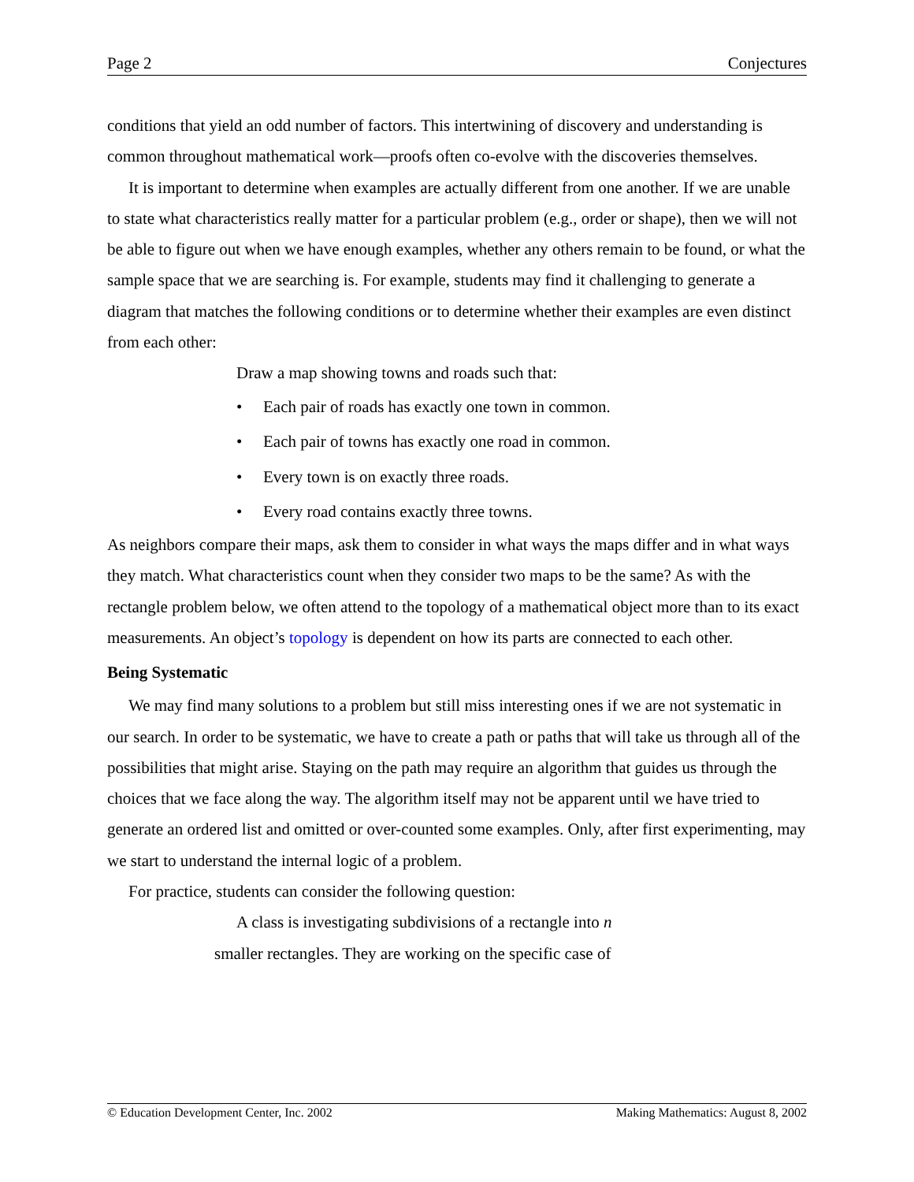Page 2 Conjectures
conditions that yield an odd number of factors. This intertwining of discovery and understanding is common throughout mathematical work—proofs often co-evolve with the discoveries themselves.
It is important to determine when examples are actually different from one another. If we are unable to state what characteristics really matter for a particular problem (e.g., order or shape), then we will not be able to figure out when we have enough examples, whether any others remain to be found, or what the sample space that we are searching is. For example, students may find it challenging to generate a diagram that matches the following conditions or to determine whether their examples are even distinct from each other:
Draw a map showing towns and roads such that:
• Each pair of roads has exactly one town in common.
• Each pair of towns has exactly one road in common.
• Every town is on exactly three roads.
• Every road contains exactly three towns.
As neighbors compare their maps, ask them to consider in what ways the maps differ and in what ways they match. What characteristics count when they consider two maps to be the same? As with the rectangle problem below, we often attend to the topology of a mathematical object more than to its exact measurements. An object’s topology is dependent on how its parts are connected to each other.
Being Systematic
We may find many solutions to a problem but still miss interesting ones if we are not systematic in our search. In order to be systematic, we have to create a path or paths that will take us through all of the possibilities that might arise. Staying on the path may require an algorithm that guides us through the choices that we face along the way. The algorithm itself may not be apparent until we have tried to generate an ordered list and omitted or over-counted some examples. Only, after first experimenting, may we start to understand the internal logic of a problem.
For practice, students can consider the following question:
A class is investigating subdivisions of a rectangle into n smaller rectangles. They are working on the specific case of
© Education Development Center, Inc. 2002 Making Mathematics: August 8, 2002